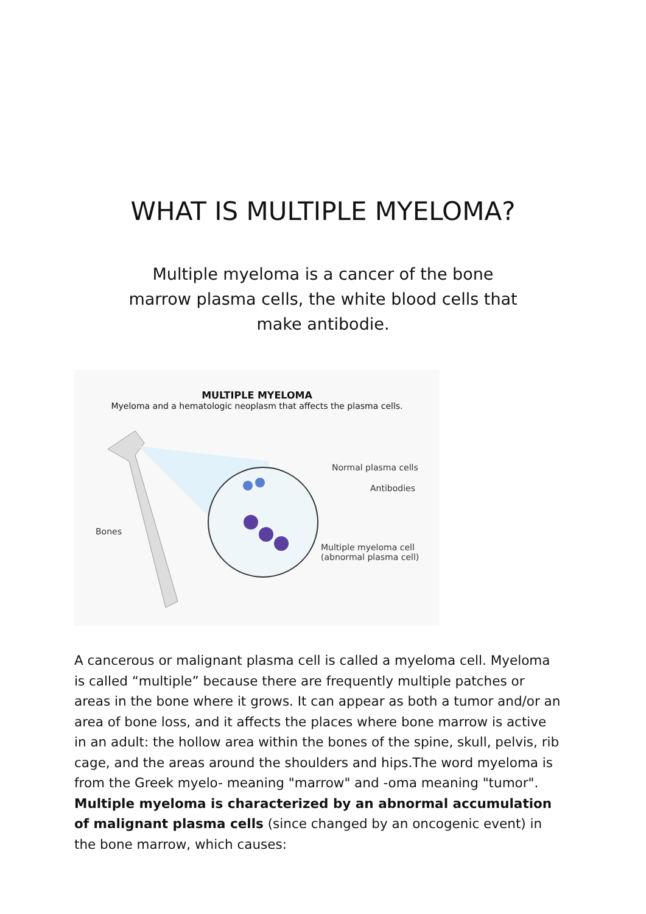WHAT IS MULTIPLE MYELOMA?
Multiple myeloma is a cancer of the bone marrow plasma cells, the white blood cells that make antibodie.
MULTIPLE MYELOMA
Myeloma and a hematologic neoplasm that affects the plasma cells.
Normal plasma cells
Antibodies
Bones
Multiple myeloma cell
(abnormal plasma cell)
A cancerous or malignant plasma cell is called a myeloma cell. Myeloma is called “multiple” because there are frequently multiple patches or areas in the bone where it grows. It can appear as both a tumor and/or an area of bone loss, and it affects the places where bone marrow is active in an adult: the hollow area within the bones of the spine, skull, pelvis, rib cage, and the areas around the shoulders and hips.The word myeloma is from the Greek myelo- meaning "marrow" and -oma meaning "tumor".
Multiple myeloma is characterized by an abnormal accumulation of malignant plasma cells (since changed by an oncogenic event) in the bone marrow, which causes: